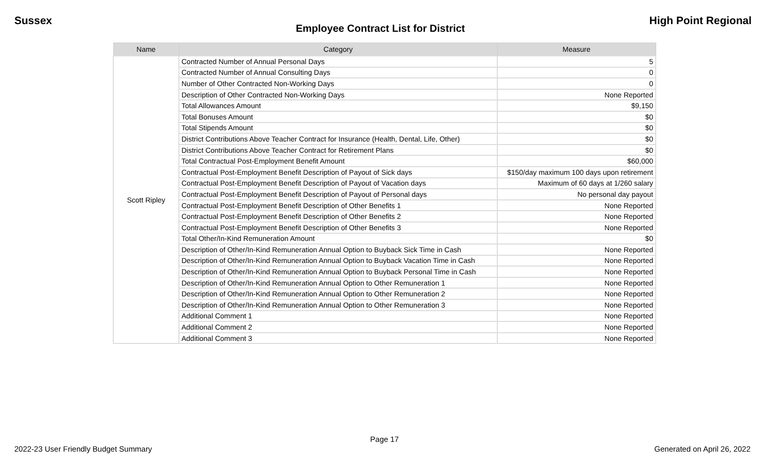Sussex High Point Regional
Employee Contract List for District
| Name | Category | Measure |
| --- | --- | --- |
| Scott Ripley | Contracted Number of Annual Personal Days | 5 |
| | Contracted Number of Annual Consulting Days | 0 |
| | Number of Other Contracted Non-Working Days | 0 |
| | Description of Other Contracted Non-Working Days | None Reported |
| | Total Allowances Amount | $9,150 |
| | Total Bonuses Amount | $0 |
| | Total Stipends Amount | $0 |
| | District Contributions Above Teacher Contract for Insurance (Health, Dental, Life, Other) | $0 |
| | District Contributions Above Teacher Contract for Retirement Plans | $0 |
| | Total Contractual Post-Employment Benefit Amount | $60,000 |
| | Contractual Post-Employment Benefit Description of Payout of Sick days | $150/day maximum 100 days upon retirement |
| | Contractual Post-Employment Benefit Description of Payout of Vacation days | Maximum of 60 days at 1/260 salary |
| | Contractual Post-Employment Benefit Description of Payout of Personal days | No personal day payout |
| | Contractual Post-Employment Benefit Description of Other Benefits 1 | None Reported |
| | Contractual Post-Employment Benefit Description of Other Benefits 2 | None Reported |
| | Contractual Post-Employment Benefit Description of Other Benefits 3 | None Reported |
| | Total Other/In-Kind Remuneration Amount | $0 |
| | Description of Other/In-Kind Remuneration Annual Option to Buyback Sick Time in Cash | None Reported |
| | Description of Other/In-Kind Remuneration Annual Option to Buyback Vacation Time in Cash | None Reported |
| | Description of Other/In-Kind Remuneration Annual Option to Buyback Personal Time in Cash | None Reported |
| | Description of Other/In-Kind Remuneration Annual Option to Other Remuneration 1 | None Reported |
| | Description of Other/In-Kind Remuneration Annual Option to Other Remuneration 2 | None Reported |
| | Description of Other/In-Kind Remuneration Annual Option to Other Remuneration 3 | None Reported |
| | Additional Comment 1 | None Reported |
| | Additional Comment 2 | None Reported |
| | Additional Comment 3 | None Reported |
Page 17
2022-23 User Friendly Budget Summary Generated on April 26, 2022